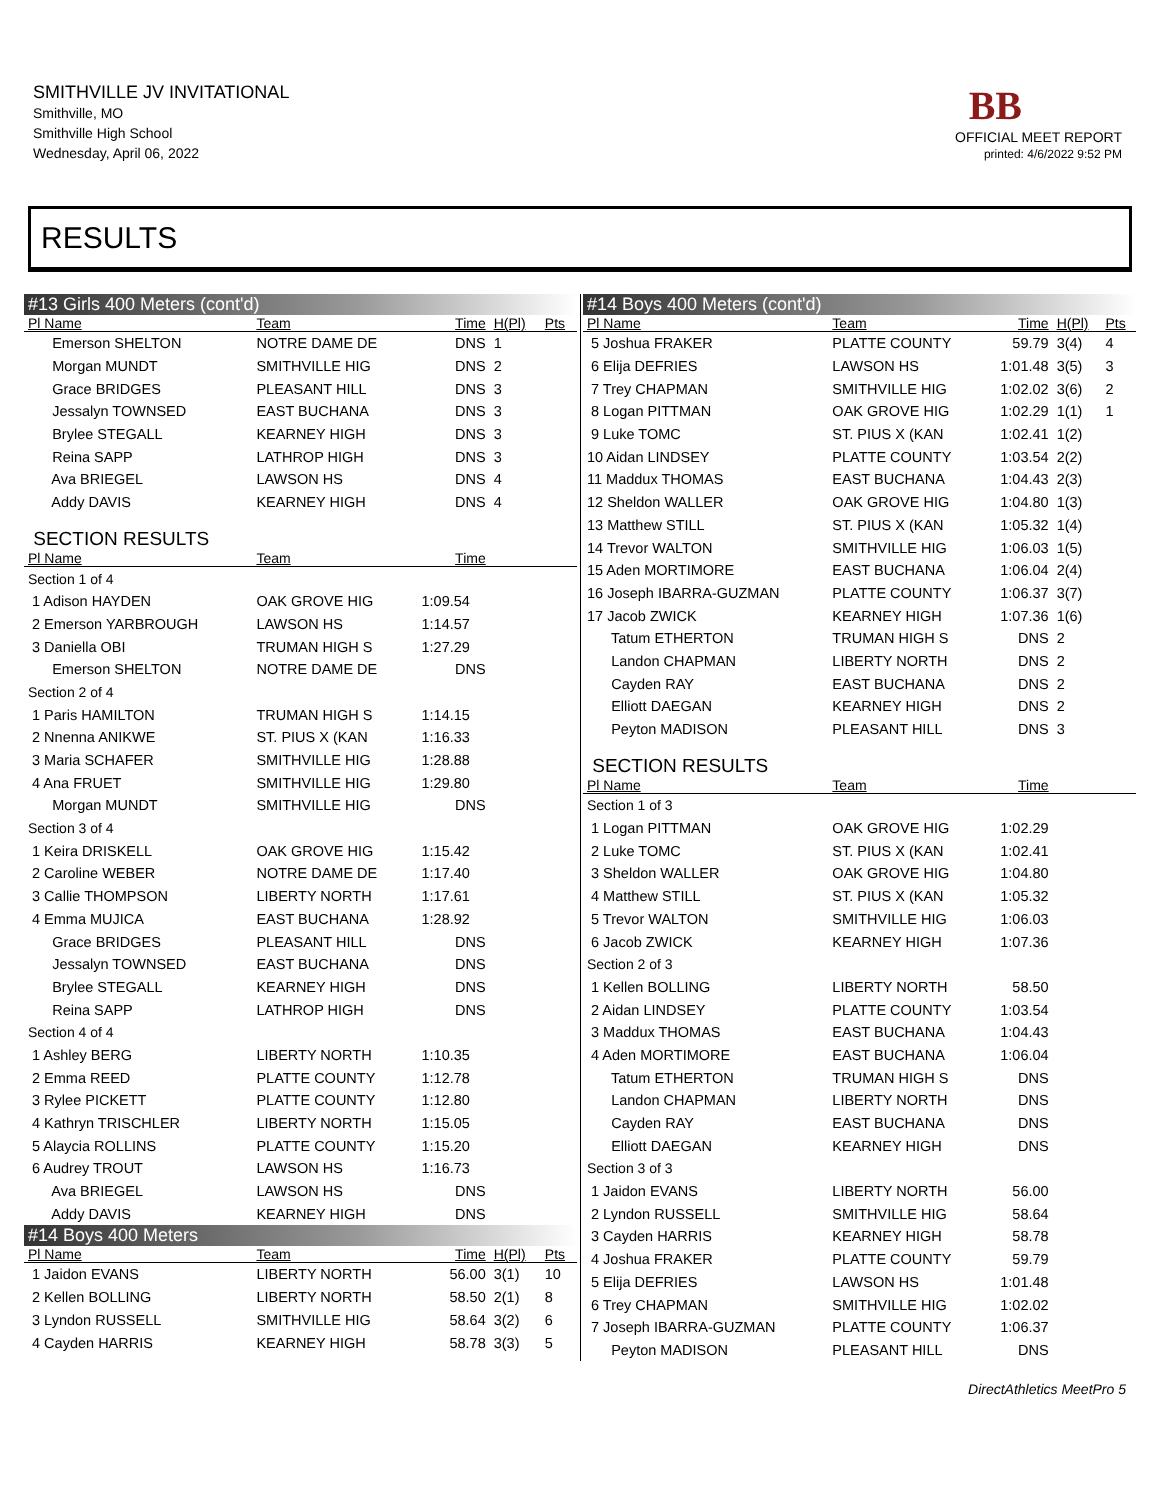SMITHVILLE JV INVITATIONAL
Smithville, MO
Smithville High School
Wednesday, April 06, 2022
BB
OFFICIAL MEET REPORT
printed: 4/6/2022 9:52 PM
RESULTS
| #13 Girls 400 Meters (cont'd) | | | | |
| Pl Name | Team | Time | H(Pl) | Pts |
| Emerson SHELTON | NOTRE DAME DE | DNS | 1 | |
| Morgan MUNDT | SMITHVILLE HIG | DNS | 2 | |
| Grace BRIDGES | PLEASANT HILL | DNS | 3 | |
| Jessalyn TOWNSED | EAST BUCHANA | DNS | 3 | |
| Brylee STEGALL | KEARNEY HIGH | DNS | 3 | |
| Reina SAPP | LATHROP HIGH | DNS | 3 | |
| Ava BRIEGEL | LAWSON HS | DNS | 4 | |
| Addy DAVIS | KEARNEY HIGH | DNS | 4 | |
| SECTION RESULTS | | | | |
| Pl Name | Team | Time | | |
| Section 1 of 4 | | | | |
| 1 Adison HAYDEN | OAK GROVE HIG | 1:09.54 | | |
| 2 Emerson YARBROUGH | LAWSON HS | 1:14.57 | | |
| 3 Daniella OBI | TRUMAN HIGH S | 1:27.29 | | |
| Emerson SHELTON | NOTRE DAME DE | DNS | | |
| Section 2 of 4 | | | | |
| 1 Paris HAMILTON | TRUMAN HIGH S | 1:14.15 | | |
| 2 Nnenna ANIKWE | ST. PIUS X (KAN | 1:16.33 | | |
| 3 Maria SCHAFER | SMITHVILLE HIG | 1:28.88 | | |
| 4 Ana FRUET | SMITHVILLE HIG | 1:29.80 | | |
| Morgan MUNDT | SMITHVILLE HIG | DNS | | |
| Section 3 of 4 | | | | |
| 1 Keira DRISKELL | OAK GROVE HIG | 1:15.42 | | |
| 2 Caroline WEBER | NOTRE DAME DE | 1:17.40 | | |
| 3 Callie THOMPSON | LIBERTY NORTH | 1:17.61 | | |
| 4 Emma MUJICA | EAST BUCHANA | 1:28.92 | | |
| Grace BRIDGES | PLEASANT HILL | DNS | | |
| Jessalyn TOWNSED | EAST BUCHANA | DNS | | |
| Brylee STEGALL | KEARNEY HIGH | DNS | | |
| Reina SAPP | LATHROP HIGH | DNS | | |
| Section 4 of 4 | | | | |
| 1 Ashley BERG | LIBERTY NORTH | 1:10.35 | | |
| 2 Emma REED | PLATTE COUNTY | 1:12.78 | | |
| 3 Rylee PICKETT | PLATTE COUNTY | 1:12.80 | | |
| 4 Kathryn TRISCHLER | LIBERTY NORTH | 1:15.05 | | |
| 5 Alaycia ROLLINS | PLATTE COUNTY | 1:15.20 | | |
| 6 Audrey TROUT | LAWSON HS | 1:16.73 | | |
| Ava BRIEGEL | LAWSON HS | DNS | | |
| Addy DAVIS | KEARNEY HIGH | DNS | | |
| #14 Boys 400 Meters | | | | |
| Pl Name | Team | Time | H(Pl) | Pts |
| 1 Jaidon EVANS | LIBERTY NORTH | 56.00 | 3(1) | 10 |
| 2 Kellen BOLLING | LIBERTY NORTH | 58.50 | 2(1) | 8 |
| 3 Lyndon RUSSELL | SMITHVILLE HIG | 58.64 | 3(2) | 6 |
| 4 Cayden HARRIS | KEARNEY HIGH | 58.78 | 3(3) | 5 |
| #14 Boys 400 Meters (cont'd) | | | | |
| Pl Name | Team | Time | H(Pl) | Pts |
| 5 Joshua FRAKER | PLATTE COUNTY | 59.79 | 3(4) | 4 |
| 6 Elija DEFRIES | LAWSON HS | 1:01.48 | 3(5) | 3 |
| 7 Trey CHAPMAN | SMITHVILLE HIG | 1:02.02 | 3(6) | 2 |
| 8 Logan PITTMAN | OAK GROVE HIG | 1:02.29 | 1(1) | 1 |
| 9 Luke TOMC | ST. PIUS X (KAN | 1:02.41 | 1(2) | |
| 10 Aidan LINDSEY | PLATTE COUNTY | 1:03.54 | 2(2) | |
| 11 Maddux THOMAS | EAST BUCHANA | 1:04.43 | 2(3) | |
| 12 Sheldon WALLER | OAK GROVE HIG | 1:04.80 | 1(3) | |
| 13 Matthew STILL | ST. PIUS X (KAN | 1:05.32 | 1(4) | |
| 14 Trevor WALTON | SMITHVILLE HIG | 1:06.03 | 1(5) | |
| 15 Aden MORTIMORE | EAST BUCHANA | 1:06.04 | 2(4) | |
| 16 Joseph IBARRA-GUZMAN | PLATTE COUNTY | 1:06.37 | 3(7) | |
| 17 Jacob ZWICK | KEARNEY HIGH | 1:07.36 | 1(6) | |
| Tatum ETHERTON | TRUMAN HIGH S | DNS | 2 | |
| Landon CHAPMAN | LIBERTY NORTH | DNS | 2 | |
| Cayden RAY | EAST BUCHANA | DNS | 2 | |
| Elliott DAEGAN | KEARNEY HIGH | DNS | 2 | |
| Peyton MADISON | PLEASANT HILL | DNS | 3 | |
| SECTION RESULTS | | | | |
| Pl Name | Team | Time | | |
| Section 1 of 3 | | | | |
| 1 Logan PITTMAN | OAK GROVE HIG | 1:02.29 | | |
| 2 Luke TOMC | ST. PIUS X (KAN | 1:02.41 | | |
| 3 Sheldon WALLER | OAK GROVE HIG | 1:04.80 | | |
| 4 Matthew STILL | ST. PIUS X (KAN | 1:05.32 | | |
| 5 Trevor WALTON | SMITHVILLE HIG | 1:06.03 | | |
| 6 Jacob ZWICK | KEARNEY HIGH | 1:07.36 | | |
| Section 2 of 3 | | | | |
| 1 Kellen BOLLING | LIBERTY NORTH | 58.50 | | |
| 2 Aidan LINDSEY | PLATTE COUNTY | 1:03.54 | | |
| 3 Maddux THOMAS | EAST BUCHANA | 1:04.43 | | |
| 4 Aden MORTIMORE | EAST BUCHANA | 1:06.04 | | |
| Tatum ETHERTON | TRUMAN HIGH S | DNS | | |
| Landon CHAPMAN | LIBERTY NORTH | DNS | | |
| Cayden RAY | EAST BUCHANA | DNS | | |
| Elliott DAEGAN | KEARNEY HIGH | DNS | | |
| Section 3 of 3 | | | | |
| 1 Jaidon EVANS | LIBERTY NORTH | 56.00 | | |
| 2 Lyndon RUSSELL | SMITHVILLE HIG | 58.64 | | |
| 3 Cayden HARRIS | KEARNEY HIGH | 58.78 | | |
| 4 Joshua FRAKER | PLATTE COUNTY | 59.79 | | |
| 5 Elija DEFRIES | LAWSON HS | 1:01.48 | | |
| 6 Trey CHAPMAN | SMITHVILLE HIG | 1:02.02 | | |
| 7 Joseph IBARRA-GUZMAN | PLATTE COUNTY | 1:06.37 | | |
| Peyton MADISON | PLEASANT HILL | DNS | | |
DirectAthletics MeetPro 5